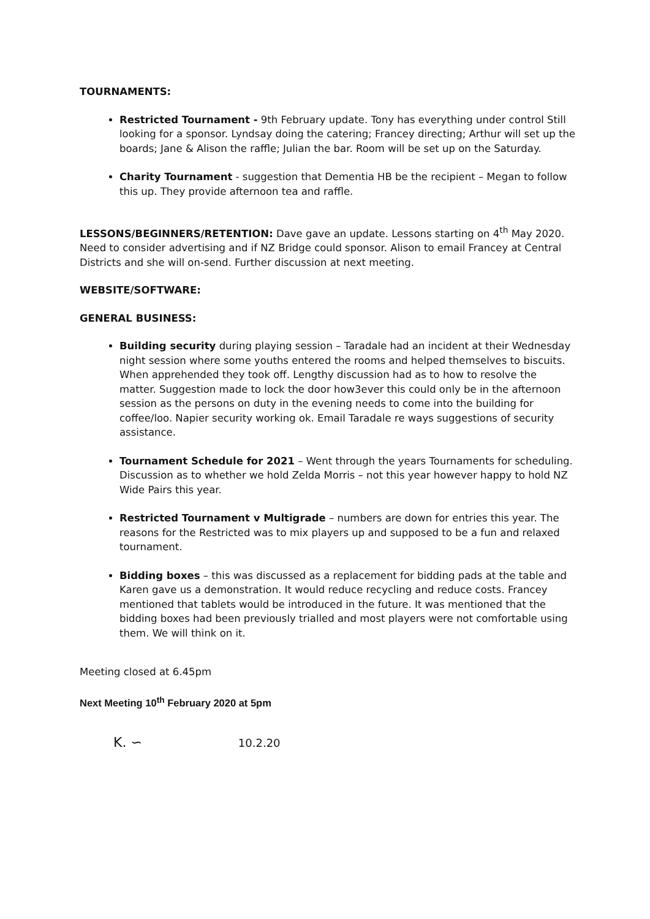TOURNAMENTS:
Restricted Tournament - 9th February update. Tony has everything under control Still looking for a sponsor. Lyndsay doing the catering; Francey directing; Arthur will set up the boards; Jane & Alison the raffle; Julian the bar. Room will be set up on the Saturday.
Charity Tournament - suggestion that Dementia HB be the recipient – Megan to follow this up. They provide afternoon tea and raffle.
LESSONS/BEGINNERS/RETENTION: Dave gave an update. Lessons starting on 4<sup>th</sup> May 2020. Need to consider advertising and if NZ Bridge could sponsor. Alison to email Francey at Central Districts and she will on-send. Further discussion at next meeting.
WEBSITE/SOFTWARE:
GENERAL BUSINESS:
Building security during playing session – Taradale had an incident at their Wednesday night session where some youths entered the rooms and helped themselves to biscuits. When apprehended they took off. Lengthy discussion had as to how to resolve the matter. Suggestion made to lock the door how3ever this could only be in the afternoon session as the persons on duty in the evening needs to come into the building for coffee/loo. Napier security working ok. Email Taradale re ways suggestions of security assistance.
Tournament Schedule for 2021 – Went through the years Tournaments for scheduling. Discussion as to whether we hold Zelda Morris – not this year however happy to hold NZ Wide Pairs this year.
Restricted Tournament v Multigrade – numbers are down for entries this year. The reasons for the Restricted was to mix players up and supposed to be a fun and relaxed tournament.
Bidding boxes – this was discussed as a replacement for bidding pads at the table and Karen gave us a demonstration. It would reduce recycling and reduce costs. Francey mentioned that tablets would be introduced in the future. It was mentioned that the bidding boxes had been previously trialled and most players were not comfortable using them. We will think on it.
Meeting closed at 6.45pm
Next Meeting 10<sup>th</sup> February 2020 at 5pm
K. ∽ 10.2.20